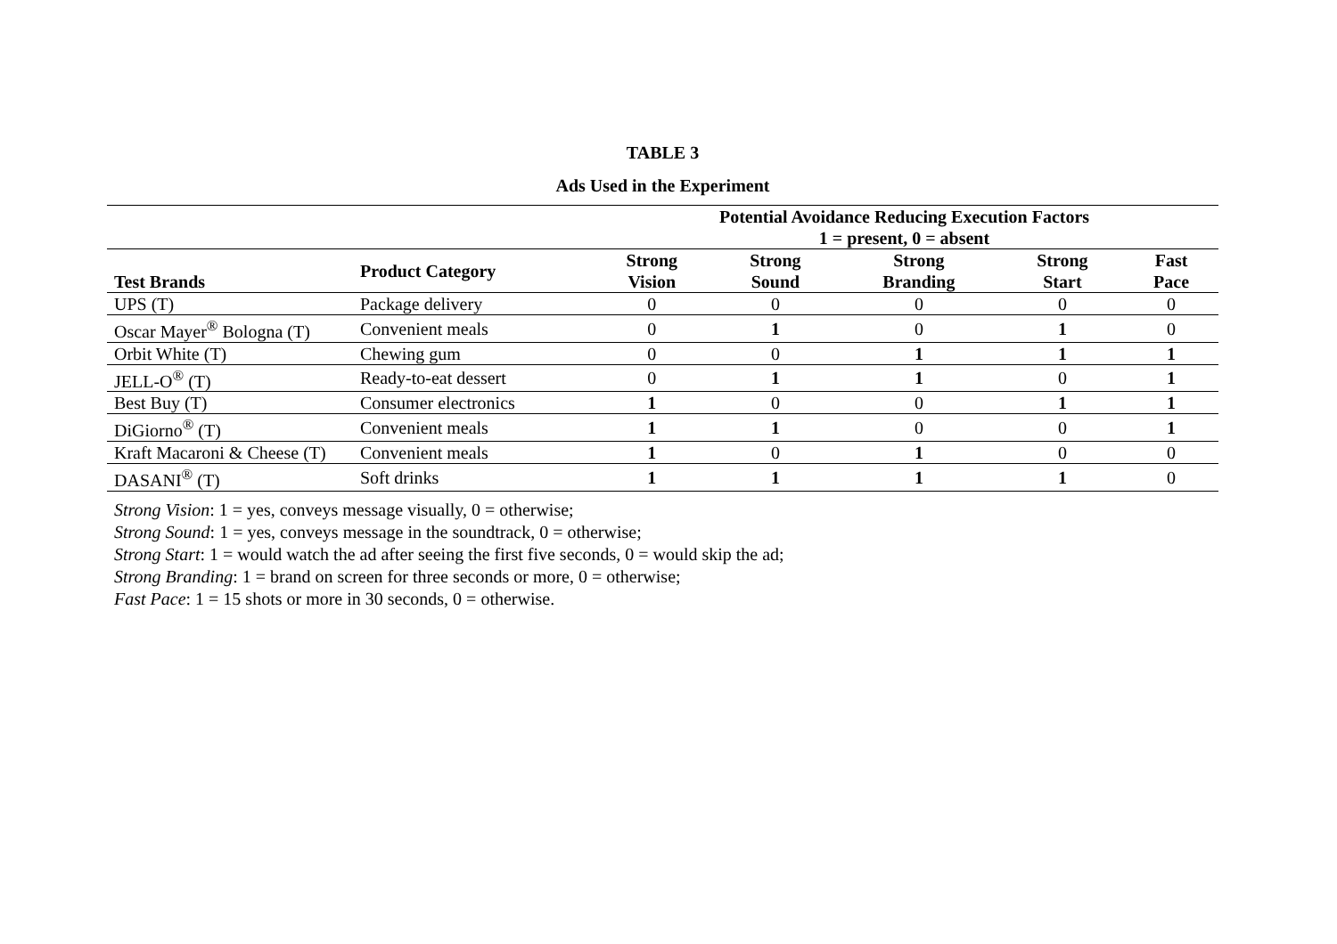TABLE 3
Ads Used in the Experiment
| | | Potential Avoidance Reducing Execution Factors 1 = present, 0 = absent | | | | |
| --- | --- | --- | --- | --- | --- | --- |
| Test Brands | Product Category | Strong Vision | Strong Sound | Strong Branding | Strong Start | Fast Pace |
| UPS (T) | Package delivery | 0 | 0 | 0 | 0 | 0 |
| Oscar Mayer<sup>®</sup> Bologna (T) | Convenient meals | 0 | 1 | 0 | 1 | 0 |
| Orbit White (T) | Chewing gum | 0 | 0 | 1 | 1 | 1 |
| JELL-O<sup>®</sup> (T) | Ready-to-eat dessert | 0 | 1 | 1 | 0 | 1 |
| Best Buy (T) | Consumer electronics | 1 | 0 | 0 | 1 | 1 |
| DiGiorno<sup>®</sup> (T) | Convenient meals | 1 | 1 | 0 | 0 | 1 |
| Kraft Macaroni & Cheese (T) | Convenient meals | 1 | 0 | 1 | 0 | 0 |
| DASANI<sup>®</sup> (T) | Soft drinks | 1 | 1 | 1 | 1 | 0 |
Strong Vision: 1 = yes, conveys message visually, 0 = otherwise;
Strong Sound: 1 = yes, conveys message in the soundtrack, 0 = otherwise;
Strong Start: 1 = would watch the ad after seeing the first five seconds, 0 = would skip the ad;
Strong Branding: 1 = brand on screen for three seconds or more, 0 = otherwise;
Fast Pace: 1 = 15 shots or more in 30 seconds, 0 = otherwise.